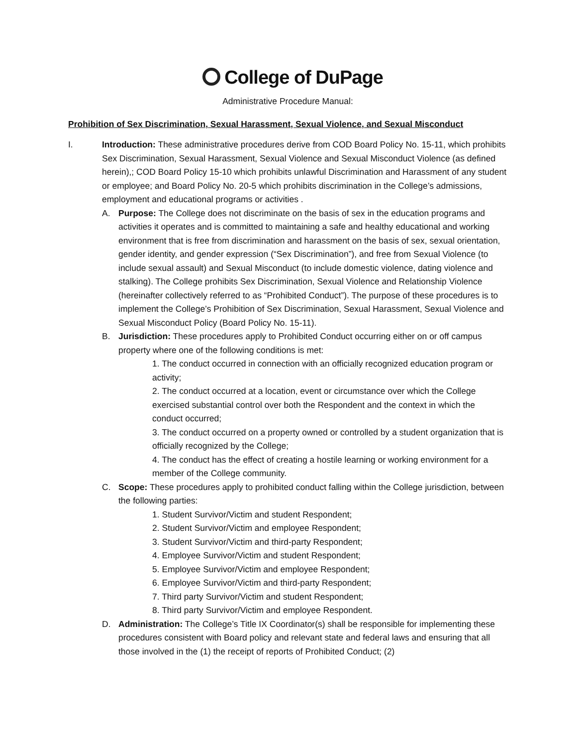College of DuPage
Administrative Procedure Manual:
Prohibition of Sex Discrimination, Sexual Harassment, Sexual Violence, and Sexual Misconduct
I. Introduction: These administrative procedures derive from COD Board Policy No. 15-11, which prohibits Sex Discrimination, Sexual Harassment, Sexual Violence and Sexual Misconduct Violence (as defined herein),; COD Board Policy 15-10 which prohibits unlawful Discrimination and Harassment of any student or employee; and Board Policy No. 20-5 which prohibits discrimination in the College’s admissions, employment and educational programs or activities .
A. Purpose: The College does not discriminate on the basis of sex in the education programs and activities it operates and is committed to maintaining a safe and healthy educational and working environment that is free from discrimination and harassment on the basis of sex, sexual orientation, gender identity, and gender expression (“Sex Discrimination”), and free from Sexual Violence (to include sexual assault) and Sexual Misconduct (to include domestic violence, dating violence and stalking). The College prohibits Sex Discrimination, Sexual Violence and Relationship Violence (hereinafter collectively referred to as “Prohibited Conduct”). The purpose of these procedures is to implement the College’s Prohibition of Sex Discrimination, Sexual Harassment, Sexual Violence and Sexual Misconduct Policy (Board Policy No. 15-11).
B. Jurisdiction: These procedures apply to Prohibited Conduct occurring either on or off campus property where one of the following conditions is met:
1. The conduct occurred in connection with an officially recognized education program or activity;
2. The conduct occurred at a location, event or circumstance over which the College exercised substantial control over both the Respondent and the context in which the conduct occurred;
3. The conduct occurred on a property owned or controlled by a student organization that is officially recognized by the College;
4. The conduct has the effect of creating a hostile learning or working environment for a member of the College community.
C. Scope: These procedures apply to prohibited conduct falling within the College jurisdiction, between the following parties:
1. Student Survivor/Victim and student Respondent;
2. Student Survivor/Victim and employee Respondent;
3. Student Survivor/Victim and third-party Respondent;
4. Employee Survivor/Victim and student Respondent;
5. Employee Survivor/Victim and employee Respondent;
6. Employee Survivor/Victim and third-party Respondent;
7. Third party Survivor/Victim and student Respondent;
8. Third party Survivor/Victim and employee Respondent.
D. Administration: The College’s Title IX Coordinator(s) shall be responsible for implementing these procedures consistent with Board policy and relevant state and federal laws and ensuring that all those involved in the (1) the receipt of reports of Prohibited Conduct; (2)